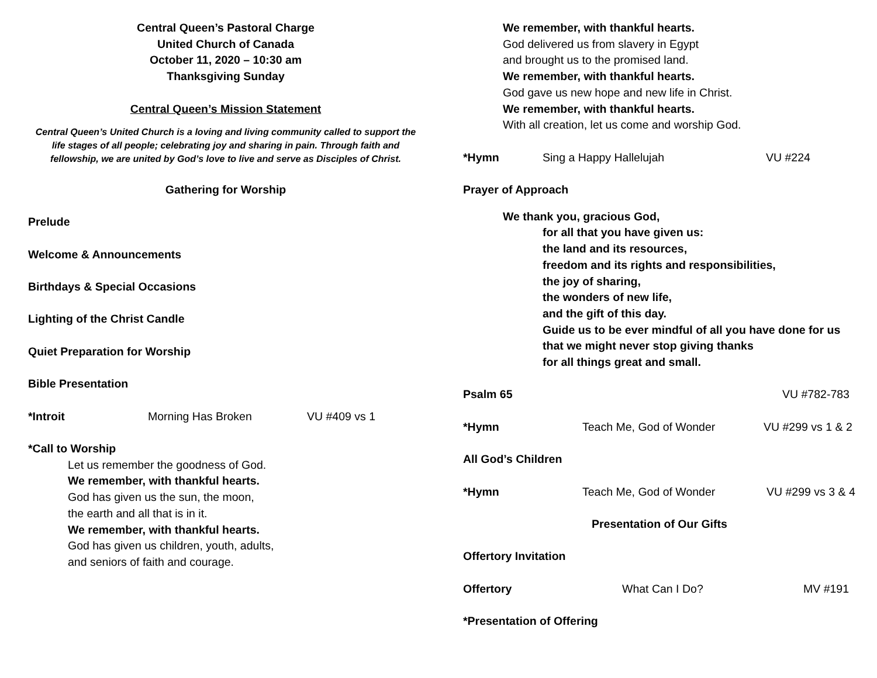Central Queen’s Pastoral Charge
United Church of Canada
October 11, 2020 – 10:30 am
Thanksgiving Sunday
Central Queen’s Mission Statement
Central Queen’s United Church is a loving and living community called to support the life stages of all people; celebrating joy and sharing in pain. Through faith and fellowship, we are united by God’s love to live and serve as Disciples of Christ.
Gathering for Worship
Prelude
Welcome & Announcements
Birthdays & Special Occasions
Lighting of the Christ Candle
Quiet Preparation for Worship
Bible Presentation
*Introit Morning Has Broken VU #409 vs 1
*Call to Worship
Let us remember the goodness of God.
We remember, with thankful hearts.
God has given us the sun, the moon,
the earth and all that is in it.
We remember, with thankful hearts.
God has given us children, youth, adults,
and seniors of faith and courage.
We remember, with thankful hearts.
God delivered us from slavery in Egypt
and brought us to the promised land.
We remember, with thankful hearts.
God gave us new hope and new life in Christ.
We remember, with thankful hearts.
With all creation, let us come and worship God.
*Hymn Sing a Happy Hallelujah VU #224
Prayer of Approach
We thank you, gracious God,
for all that you have given us:
the land and its resources,
freedom and its rights and responsibilities,
the joy of sharing,
the wonders of new life,
and the gift of this day.
Guide us to be ever mindful of all you have done for us
that we might never stop giving thanks
for all things great and small.
Psalm 65 VU #782-783
*Hymn Teach Me, God of Wonder VU #299 vs 1 & 2
All God’s Children
*Hymn Teach Me, God of Wonder VU #299 vs 3 & 4
Presentation of Our Gifts
Offertory Invitation
Offertory What Can I Do? MV #191
*Presentation of Offering